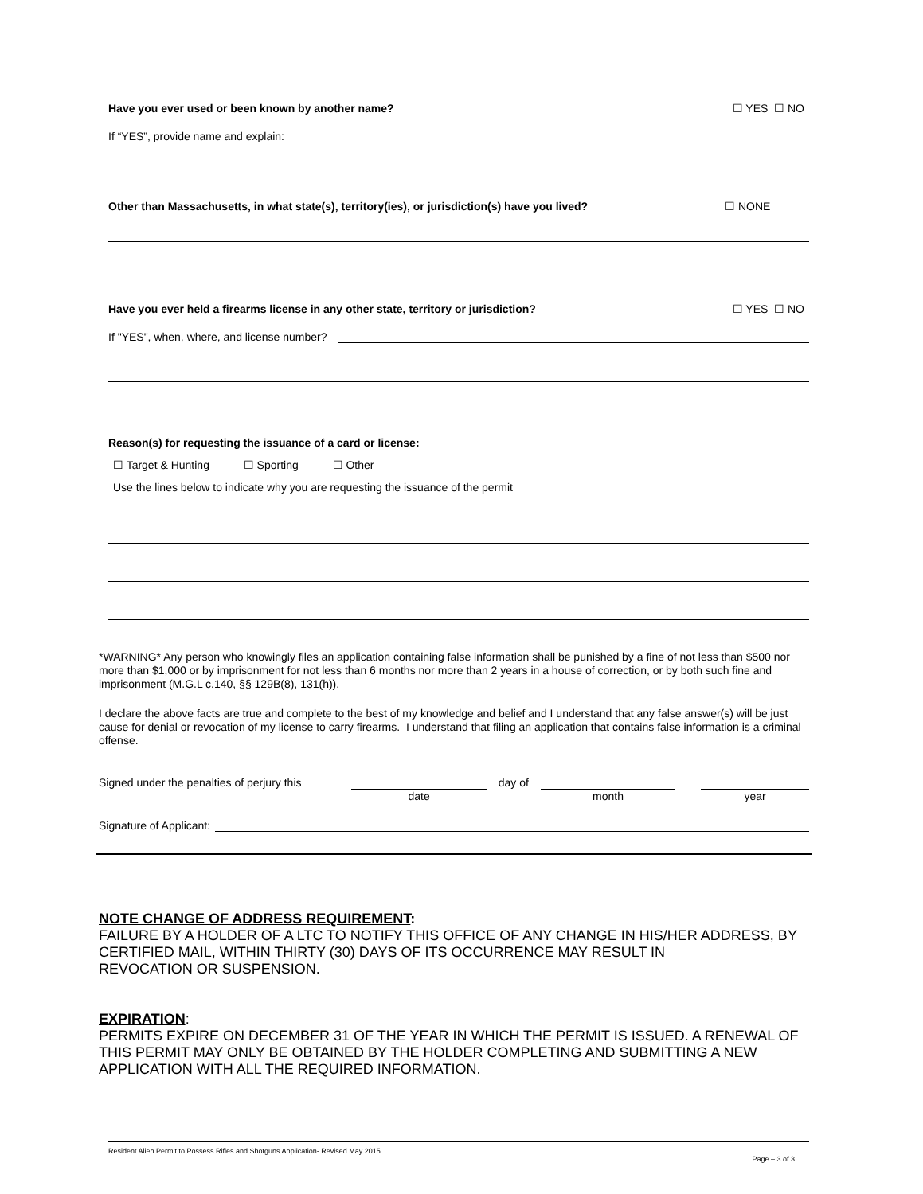Have you ever used or been known by another name? ☐ YES ☐ NO
If “YES”, provide name and explain:
Other than Massachusetts, in what state(s), territory(ies), or jurisdiction(s) have you lived? ☐ NONE
Have you ever held a firearms license in any other state, territory or jurisdiction? ☐ YES ☐ NO
If "YES", when, where, and license number?
Reason(s) for requesting the issuance of a card or license:
☐ Target & Hunting ☐ Sporting ☐ Other
Use the lines below to indicate why you are requesting the issuance of the permit
*WARNING* Any person who knowingly files an application containing false information shall be punished by a fine of not less than $500 nor more than $1,000 or by imprisonment for not less than 6 months nor more than 2 years in a house of correction, or by both such fine and imprisonment (M.G.L c.140, §§ 129B(8), 131(h)).
I declare the above facts are true and complete to the best of my knowledge and belief and I understand that any false answer(s) will be just cause for denial or revocation of my license to carry firearms. I understand that filing an application that contains false information is a criminal offense.
Signed under the penalties of perjury this
date day of month year
Signature of Applicant:
NOTE CHANGE OF ADDRESS REQUIREMENT:
FAILURE BY A HOLDER OF A LTC TO NOTIFY THIS OFFICE OF ANY CHANGE IN HIS/HER ADDRESS, BY CERTIFIED MAIL, WITHIN THIRTY (30) DAYS OF ITS OCCURRENCE MAY RESULT IN
REVOCATION OR SUSPENSION.
EXPIRATION:
PERMITS EXPIRE ON DECEMBER 31 OF THE YEAR IN WHICH THE PERMIT IS ISSUED. A RENEWAL OF THIS PERMIT MAY ONLY BE OBTAINED BY THE HOLDER COMPLETING AND SUBMITTING A NEW APPLICATION WITH ALL THE REQUIRED INFORMATION.
Resident Alien Permit to Possess Rifles and Shotguns Application- Revised May 2015 Page – 3 of 3